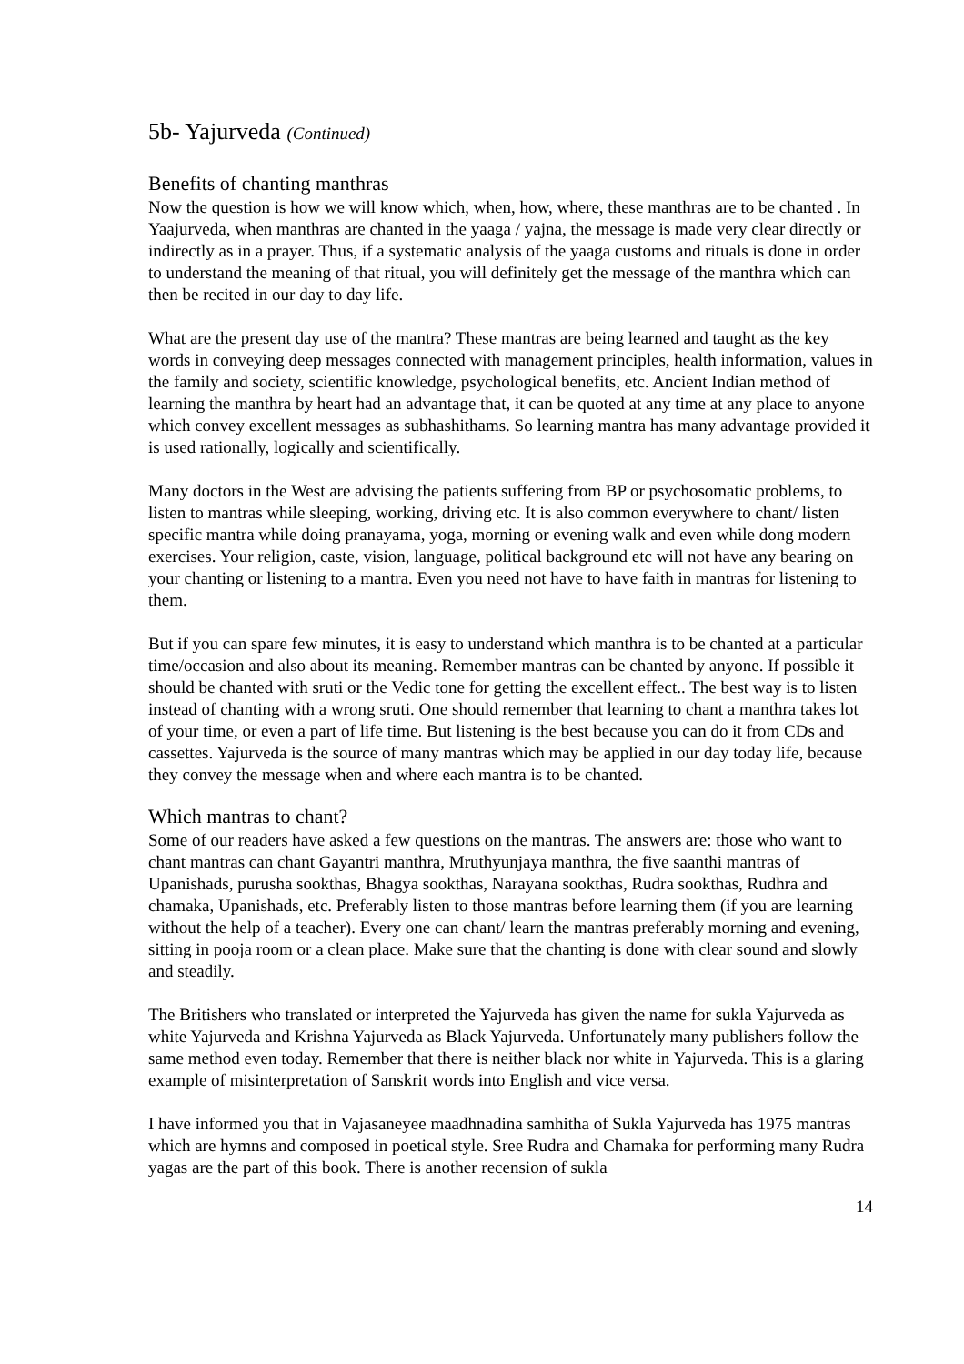5b- Yajurveda (Continued)
Benefits of chanting manthras
Now the question is how we will know which, when, how, where, these manthras are to be chanted . In Yaajurveda, when manthras are chanted in the yaaga / yajna, the message is made very clear directly or indirectly as in a prayer. Thus, if a systematic analysis of the yaaga customs and rituals is done in order to understand the meaning of that ritual, you will definitely get the message of the manthra which can then be recited in our day to day life.
What are the present day use of the mantra? These mantras are being learned and taught as the key words in conveying deep messages connected with management principles, health information, values in the family and society, scientific knowledge, psychological benefits, etc. Ancient Indian method of learning the manthra by heart had an advantage that, it can be quoted at any time at any place to anyone which convey excellent messages as subhashithams. So learning mantra has many advantage provided it is used rationally, logically and scientifically.
Many doctors in the West are advising the patients suffering from BP or psychosomatic problems, to listen to mantras while sleeping, working, driving etc. It is also common everywhere to chant/ listen specific mantra while doing pranayama, yoga, morning or evening walk and even while dong modern exercises. Your religion, caste, vision, language, political background etc will not have any bearing on your chanting or listening to a mantra. Even you need not have to have faith in mantras for listening to them.
But if you can spare few minutes, it is easy to understand which manthra is to be chanted at a particular time/occasion and also about its meaning. Remember mantras can be chanted by anyone. If possible it should be chanted with sruti or the Vedic tone for getting the excellent effect.. The best way is to listen instead of chanting with a wrong sruti. One should remember that learning to chant a manthra takes lot of your time, or even a part of life time. But listening is the best because you can do it from CDs and cassettes. Yajurveda is the source of many mantras which may be applied in our day today life, because they convey the message when and where each mantra is to be chanted.
Which mantras to chant?
Some of our readers have asked a few questions on the mantras. The answers are: those who want to chant mantras can chant Gayantri manthra, Mruthyunjaya manthra, the five saanthi mantras of Upanishads, purusha sookthas, Bhagya sookthas, Narayana sookthas, Rudra sookthas, Rudhra and chamaka, Upanishads, etc. Preferably listen to those mantras before learning them (if you are learning without the help of a teacher). Every one can chant/ learn the mantras preferably morning and evening, sitting in pooja room or a clean place. Make sure that the chanting is done with clear sound and slowly and steadily.
The Britishers who translated or interpreted the Yajurveda has given the name for sukla Yajurveda as white Yajurveda and Krishna Yajurveda as Black Yajurveda. Unfortunately many publishers follow the same method even today. Remember that there is neither black nor white in Yajurveda. This is a glaring example of misinterpretation of Sanskrit words into English and vice versa.
I have informed you that in Vajasaneyee maadhnadina samhitha of Sukla Yajurveda has 1975 mantras which are hymns and composed in poetical style. Sree Rudra and Chamaka for performing many Rudra yagas are the part of this book. There is another recension of sukla
14